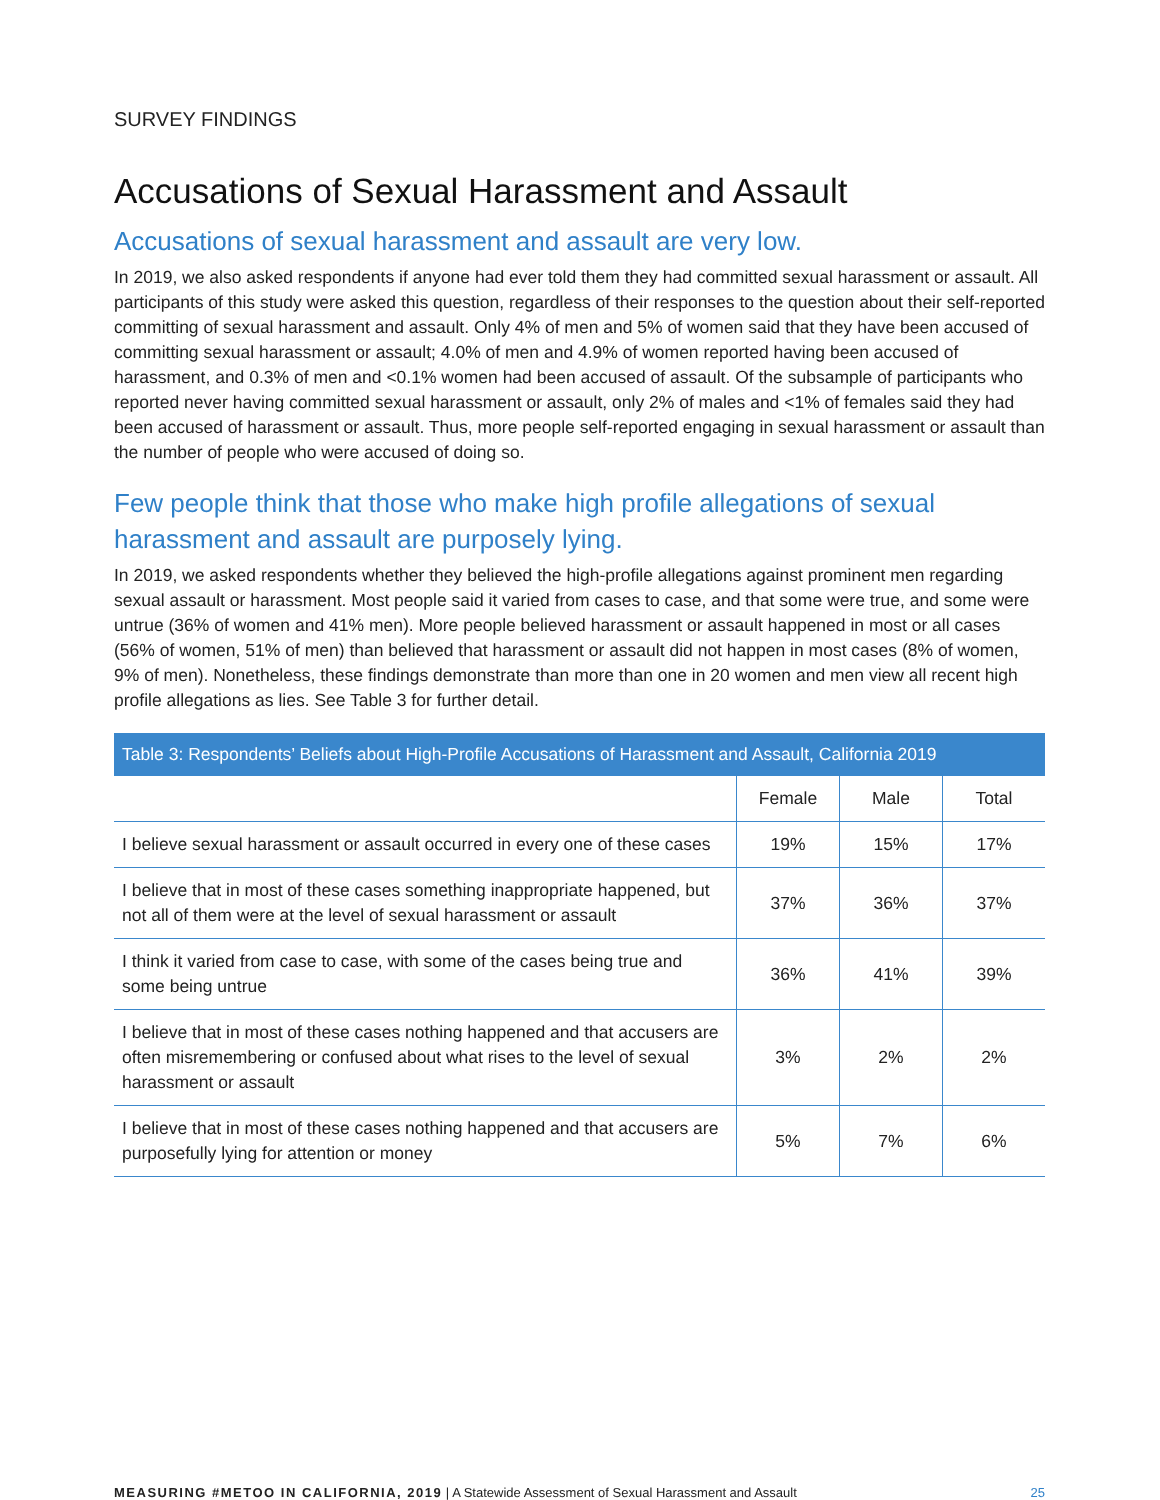SURVEY FINDINGS
Accusations of Sexual Harassment and Assault
Accusations of sexual harassment and assault are very low.
In 2019, we also asked respondents if anyone had ever told them they had committed sexual harassment or assault. All participants of this study were asked this question, regardless of their responses to the question about their self-reported committing of sexual harassment and assault. Only 4% of men and 5% of women said that they have been accused of committing sexual harassment or assault; 4.0% of men and 4.9% of women reported having been accused of harassment, and 0.3% of men and <0.1% women had been accused of assault. Of the subsample of participants who reported never having committed sexual harassment or assault, only 2% of males and <1% of females said they had been accused of harassment or assault. Thus, more people self-reported engaging in sexual harassment or assault than the number of people who were accused of doing so.
Few people think that those who make high profile allegations of sexual harassment and assault are purposely lying.
In 2019, we asked respondents whether they believed the high-profile allegations against prominent men regarding sexual assault or harassment. Most people said it varied from cases to case, and that some were true, and some were untrue (36% of women and 41% men). More people believed harassment or assault happened in most or all cases (56% of women, 51% of men) than believed that harassment or assault did not happen in most cases (8% of women, 9% of men). Nonetheless, these findings demonstrate than more than one in 20 women and men view all recent high profile allegations as lies. See Table 3 for further detail.
Table 3: Respondents’ Beliefs about High-Profile Accusations of Harassment and Assault, California 2019
| | Female | Male | Total |
| --- | --- | --- | --- |
| I believe sexual harassment or assault occurred in every one of these cases | 19% | 15% | 17% |
| I believe that in most of these cases something inappropriate happened, but not all of them were at the level of sexual harassment or assault | 37% | 36% | 37% |
| I think it varied from case to case, with some of the cases being true and some being untrue | 36% | 41% | 39% |
| I believe that in most of these cases nothing happened and that accusers are often misremembering or confused about what rises to the level of sexual harassment or assault | 3% | 2% | 2% |
| I believe that in most of these cases nothing happened and that accusers are purposefully lying for attention or money | 5% | 7% | 6% |
MEASURING #METOO IN CALIFORNIA, 2019 | A Statewide Assessment of Sexual Harassment and Assault 25